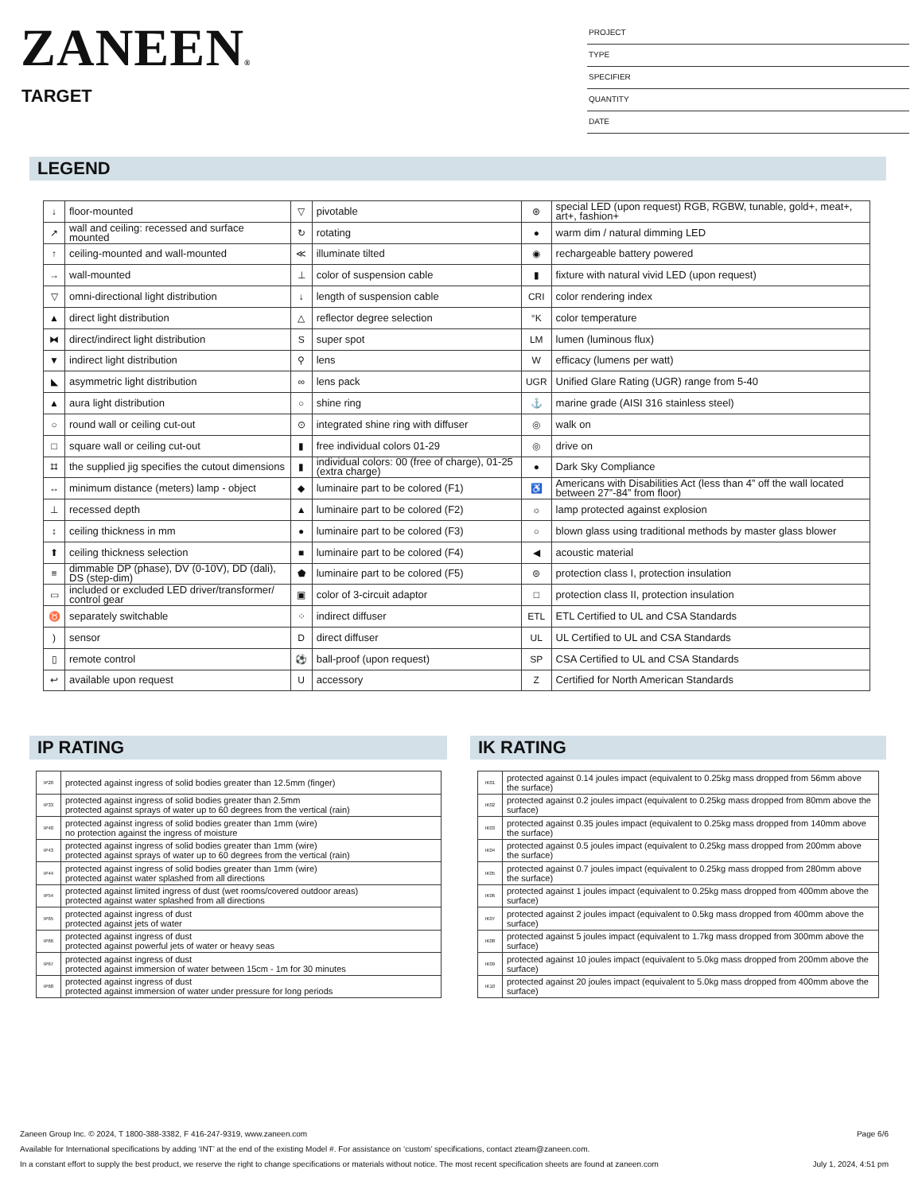ZANEEN®
TARGET
PROJECT
TYPE
SPECIFIER
QUANTITY
DATE
LEGEND
| ↓ | floor-mounted | ▽ | pivotable | ⊛ | special LED (upon request) RGB, RGBW, tunable, gold+, meat+, art+, fashion+ |
| ↗ | wall and ceiling: recessed and surface mounted | ↻ | rotating | ● | warm dim / natural dimming LED |
| ↑ | ceiling-mounted and wall-mounted | ≪ | illuminate tilted | ◉ | rechargeable battery powered |
| → | wall-mounted | ⊥ | color of suspension cable | ▮ | fixture with natural vivid LED (upon request) |
| ▽ | omni-directional light distribution | ↓ | length of suspension cable | CRI | color rendering index |
| ▲ | direct light distribution | △ | reflector degree selection | °K | color temperature |
| ⧓ | direct/indirect light distribution | S | super spot | LM | lumen (luminous flux) |
| ▼ | indirect light distribution | ⚲ | lens | W | efficacy (lumens per watt) |
| ◣ | asymmetric light distribution | ∞ | lens pack | UGR | Unified Glare Rating (UGR) range from 5-40 |
| ▲ | aura light distribution | ○ | shine ring | ⚓ | marine grade (AISI 316 stainless steel) |
| ○ | round wall or ceiling cut-out | ⊙ | integrated shine ring with diffuser | ◎ | walk on |
| □ | square wall or ceiling cut-out | ▮ | free individual colors 01-29 | ◎ | drive on |
| ⌗ | the supplied jig specifies the cutout dimensions | ▮ | individual colors: 00 (free of charge), 01-25 (extra charge) | ● | Dark Sky Compliance |
| ↔ | minimum distance (meters) lamp - object | ◆ | luminaire part to be colored (F1) | ♿ | Americans with Disabilities Act (less than 4” off the wall located between 27”-84” from floor) |
| ⊥ | recessed depth | ▲ | luminaire part to be colored (F2) | ☼ | lamp protected against explosion |
| ↕ | ceiling thickness in mm | ● | luminaire part to be colored (F3) | ○ | blown glass using traditional methods by master glass blower |
| ⬆ | ceiling thickness selection | ■ | luminaire part to be colored (F4) | ◀ | acoustic material |
| ≡ | dimmable DP (phase), DV (0-10V), DD (dali), DS (step-dim) | ⬟ | luminaire part to be colored (F5) | ⊜ | protection class I, protection insulation |
| ▭ | included or excluded LED driver/transformer/ control gear | ▣ | color of 3-circuit adaptor | □ | protection class II, protection insulation |
| ♉ | separately switchable | ⁘ | indirect diffuser | ETL | ETL Certified to UL and CSA Standards |
| ) | sensor | D | direct diffuser | UL | UL Certified to UL and CSA Standards |
| ▯ | remote control | ⚽ | ball-proof (upon request) | SP | CSA Certified to UL and CSA Standards |
| ↩ | available upon request | U | accessory | Z | Certified for North American Standards |
IP RATING
| IP20 | protected against ingress of solid bodies greater than 12.5mm (finger) |
| IP33 | protected against ingress of solid bodies greater than 2.5mm protected against sprays of water up to 60 degrees from the vertical (rain) |
| IP40 | protected against ingress of solid bodies greater than 1mm (wire) no protection against the ingress of moisture |
| IP43 | protected against ingress of solid bodies greater than 1mm (wire) protected against sprays of water up to 60 degrees from the vertical (rain) |
| IP44 | protected against ingress of solid bodies greater than 1mm (wire) protected against water splashed from all directions |
| IP54 | protected against limited ingress of dust (wet rooms/covered outdoor areas) protected against water splashed from all directions |
| IP65 | protected against ingress of dust protected against jets of water |
| IP66 | protected against ingress of dust protected against powerful jets of water or heavy seas |
| IP67 | protected against ingress of dust protected against immersion of water between 15cm - 1m for 30 minutes |
| IP68 | protected against ingress of dust protected against immersion of water under pressure for long periods |
IK RATING
| IK01 | protected against 0.14 joules impact (equivalent to 0.25kg mass dropped from 56mm above the surface) |
| IK02 | protected against 0.2 joules impact (equivalent to 0.25kg mass dropped from 80mm above the surface) |
| IK03 | protected against 0.35 joules impact (equivalent to 0.25kg mass dropped from 140mm above the surface) |
| IK04 | protected against 0.5 joules impact (equivalent to 0.25kg mass dropped from 200mm above the surface) |
| IK05 | protected against 0.7 joules impact (equivalent to 0.25kg mass dropped from 280mm above the surface) |
| IK06 | protected against 1 joules impact (equivalent to 0.25kg mass dropped from 400mm above the surface) |
| IK07 | protected against 2 joules impact (equivalent to 0.5kg mass dropped from 400mm above the surface) |
| IK08 | protected against 5 joules impact (equivalent to 1.7kg mass dropped from 300mm above the surface) |
| IK09 | protected against 10 joules impact (equivalent to 5.0kg mass dropped from 200mm above the surface) |
| IK10 | protected against 20 joules impact (equivalent to 5.0kg mass dropped from 400mm above the surface) |
Zaneen Group Inc. © 2024, T 1800-388-3382, F 416-247-9319, www.zaneen.com Page 6/6
Available for International specifications by adding ‘INT’ at the end of the existing Model #. For assistance on ‘custom’ specifications, contact zteam@zaneen.com.
In a constant effort to supply the best product, we reserve the right to change specifications or materials without notice. The most recent specification sheets are found at zaneen.com July 1, 2024, 4:51 pm